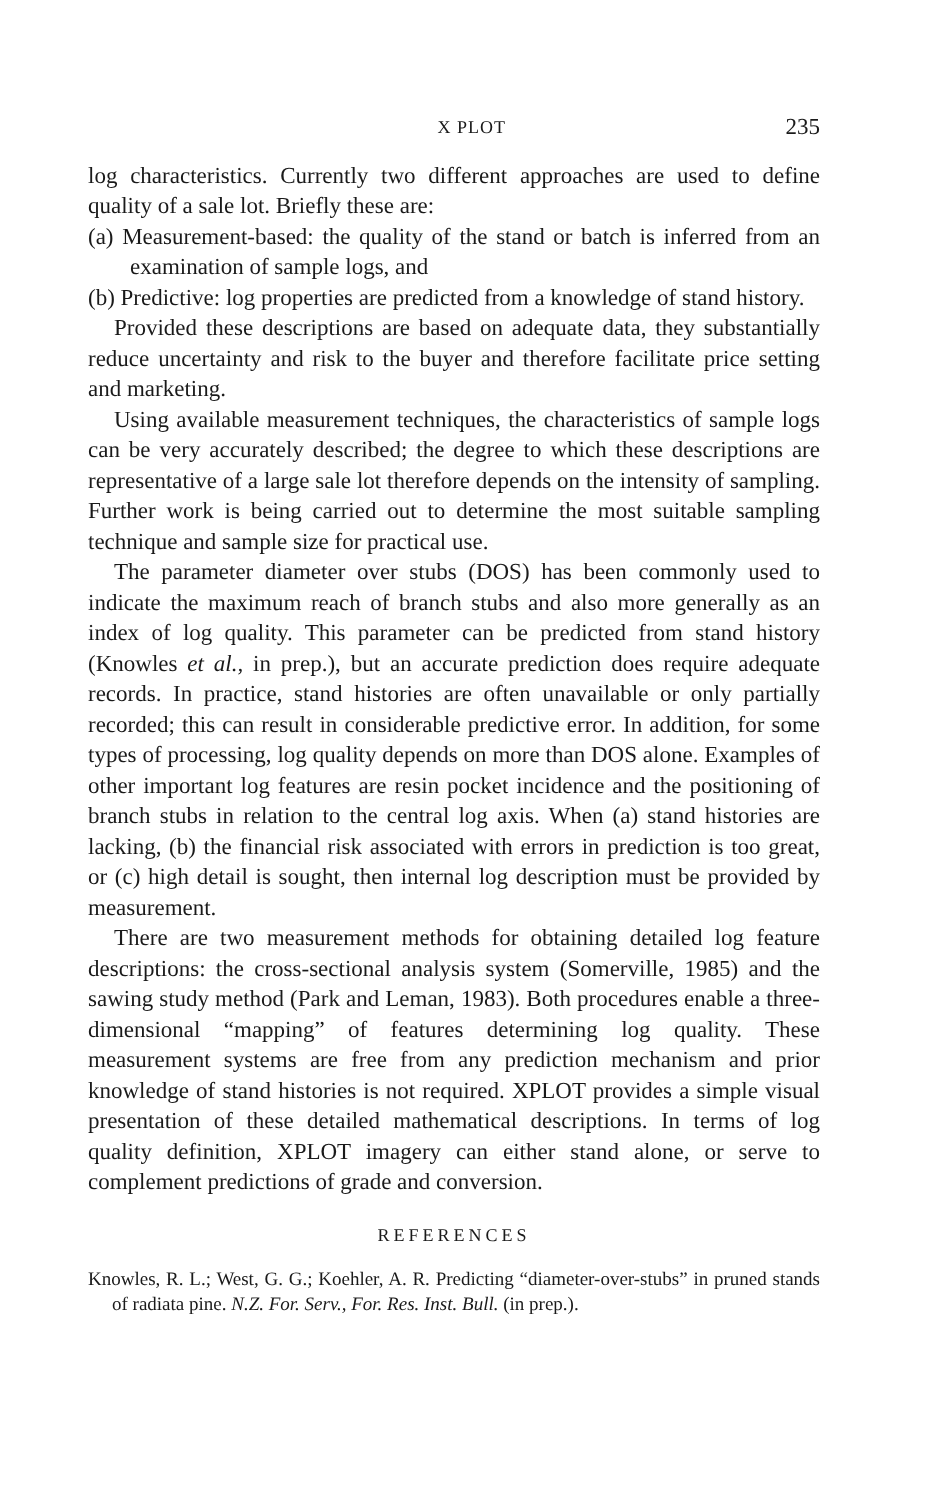X PLOT 235
log characteristics. Currently two different approaches are used to define quality of a sale lot. Briefly these are:
(a) Measurement-based: the quality of the stand or batch is inferred from an examination of sample logs, and
(b) Predictive: log properties are predicted from a knowledge of stand history.
Provided these descriptions are based on adequate data, they substantially reduce uncertainty and risk to the buyer and therefore facilitate price setting and marketing.
Using available measurement techniques, the characteristics of sample logs can be very accurately described; the degree to which these descriptions are representative of a large sale lot therefore depends on the intensity of sampling. Further work is being carried out to determine the most suitable sampling technique and sample size for practical use.
The parameter diameter over stubs (DOS) has been commonly used to indicate the maximum reach of branch stubs and also more generally as an index of log quality. This parameter can be predicted from stand history (Knowles et al., in prep.), but an accurate prediction does require adequate records. In practice, stand histories are often unavailable or only partially recorded; this can result in considerable predictive error. In addition, for some types of processing, log quality depends on more than DOS alone. Examples of other important log features are resin pocket incidence and the positioning of branch stubs in relation to the central log axis. When (a) stand histories are lacking, (b) the financial risk associated with errors in prediction is too great, or (c) high detail is sought, then internal log description must be provided by measurement.
There are two measurement methods for obtaining detailed log feature descriptions: the cross-sectional analysis system (Somerville, 1985) and the sawing study method (Park and Leman, 1983). Both procedures enable a three-dimensional “mapping” of features determining log quality. These measurement systems are free from any prediction mechanism and prior knowledge of stand histories is not required. XPLOT provides a simple visual presentation of these detailed mathematical descriptions. In terms of log quality definition, XPLOT imagery can either stand alone, or serve to complement predictions of grade and conversion.
REFERENCES
Knowles, R. L.; West, G. G.; Koehler, A. R. Predicting “diameter-over-stubs” in pruned stands of radiata pine. N.Z. For. Serv., For. Res. Inst. Bull. (in prep.).